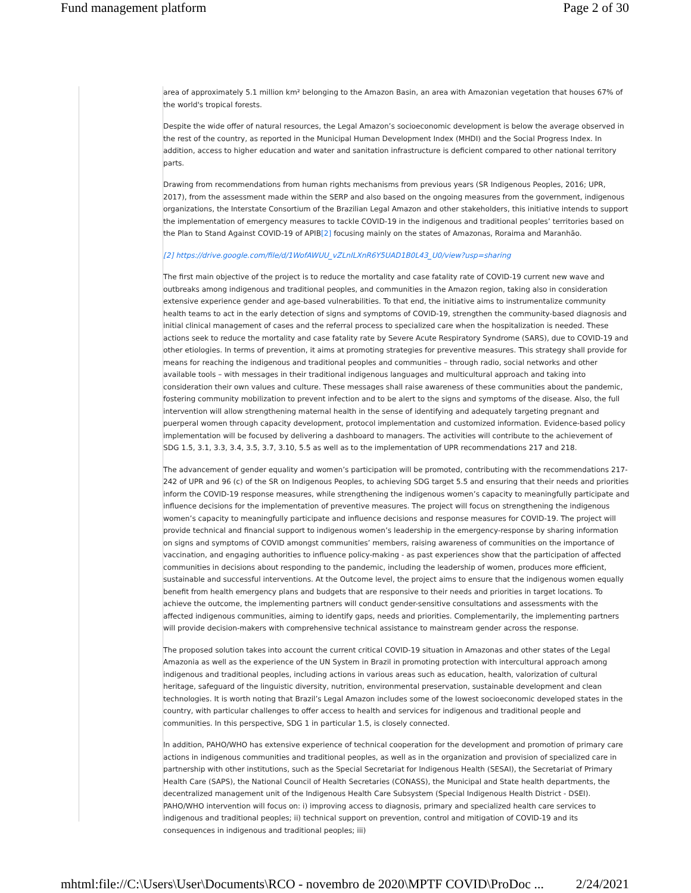Fund management platform Page 2 of 30
area of approximately 5.1 million km² belonging to the Amazon Basin, an area with Amazonian vegetation that houses 67% of the world's tropical forests.
Despite the wide offer of natural resources, the Legal Amazon’s socioeconomic development is below the average observed in the rest of the country, as reported in the Municipal Human Development Index (MHDI) and the Social Progress Index. In addition, access to higher education and water and sanitation infrastructure is deficient compared to other national territory parts.
Drawing from recommendations from human rights mechanisms from previous years (SR Indigenous Peoples, 2016; UPR, 2017), from the assessment made within the SERP and also based on the ongoing measures from the government, indigenous organizations, the Interstate Consortium of the Brazilian Legal Amazon and other stakeholders, this initiative intends to support the implementation of emergency measures to tackle COVID-19 in the indigenous and traditional peoples’ territories based on the Plan to Stand Against COVID-19 of APIB[2] focusing mainly on the states of Amazonas, Roraima and Maranhão.
[2] https://drive.google.com/file/d/1WofAWUU_vZLnILXnR6Y5UAD1B0L43_U0/view?usp=sharing
The first main objective of the project is to reduce the mortality and case fatality rate of COVID-19 current new wave and outbreaks among indigenous and traditional peoples, and communities in the Amazon region, taking also in consideration extensive experience gender and age-based vulnerabilities. To that end, the initiative aims to instrumentalize community health teams to act in the early detection of signs and symptoms of COVID-19, strengthen the community-based diagnosis and initial clinical management of cases and the referral process to specialized care when the hospitalization is needed. These actions seek to reduce the mortality and case fatality rate by Severe Acute Respiratory Syndrome (SARS), due to COVID-19 and other etiologies. In terms of prevention, it aims at promoting strategies for preventive measures. This strategy shall provide for means for reaching the indigenous and traditional peoples and communities – through radio, social networks and other available tools – with messages in their traditional indigenous languages and multicultural approach and taking into consideration their own values and culture. These messages shall raise awareness of these communities about the pandemic, fostering community mobilization to prevent infection and to be alert to the signs and symptoms of the disease. Also, the full intervention will allow strengthening maternal health in the sense of identifying and adequately targeting pregnant and puerperal women through capacity development, protocol implementation and customized information. Evidence-based policy implementation will be focused by delivering a dashboard to managers. The activities will contribute to the achievement of SDG 1.5, 3.1, 3.3, 3.4, 3.5, 3.7, 3.10, 5.5 as well as to the implementation of UPR recommendations 217 and 218.
The advancement of gender equality and women’s participation will be promoted, contributing with the recommendations 217-242 of UPR and 96 (c) of the SR on Indigenous Peoples, to achieving SDG target 5.5 and ensuring that their needs and priorities inform the COVID-19 response measures, while strengthening the indigenous women’s capacity to meaningfully participate and influence decisions for the implementation of preventive measures. The project will focus on strengthening the indigenous women’s capacity to meaningfully participate and influence decisions and response measures for COVID-19. The project will provide technical and financial support to indigenous women’s leadership in the emergency-response by sharing information on signs and symptoms of COVID amongst communities’ members, raising awareness of communities on the importance of vaccination, and engaging authorities to influence policy-making - as past experiences show that the participation of affected communities in decisions about responding to the pandemic, including the leadership of women, produces more efficient, sustainable and successful interventions. At the Outcome level, the project aims to ensure that the indigenous women equally benefit from health emergency plans and budgets that are responsive to their needs and priorities in target locations. To achieve the outcome, the implementing partners will conduct gender-sensitive consultations and assessments with the affected indigenous communities, aiming to identify gaps, needs and priorities. Complementarily, the implementing partners will provide decision-makers with comprehensive technical assistance to mainstream gender across the response.
The proposed solution takes into account the current critical COVID-19 situation in Amazonas and other states of the Legal Amazonia as well as the experience of the UN System in Brazil in promoting protection with intercultural approach among indigenous and traditional peoples, including actions in various areas such as education, health, valorization of cultural heritage, safeguard of the linguistic diversity, nutrition, environmental preservation, sustainable development and clean technologies. It is worth noting that Brazil’s Legal Amazon includes some of the lowest socioeconomic developed states in the country, with particular challenges to offer access to health and services for indigenous and traditional people and communities. In this perspective, SDG 1 in particular 1.5, is closely connected.
In addition, PAHO/WHO has extensive experience of technical cooperation for the development and promotion of primary care actions in indigenous communities and traditional peoples, as well as in the organization and provision of specialized care in partnership with other institutions, such as the Special Secretariat for Indigenous Health (SESAI), the Secretariat of Primary Health Care (SAPS), the National Council of Health Secretaries (CONASS), the Municipal and State health departments, the decentralized management unit of the Indigenous Health Care Subsystem (Special Indigenous Health District - DSEI). PAHO/WHO intervention will focus on: i) improving access to diagnosis, primary and specialized health care services to indigenous and traditional peoples; ii) technical support on prevention, control and mitigation of COVID-19 and its consequences in indigenous and traditional peoples; iii)
mhtml:file://C:\Users\User\Documents\RCO - novembro de 2020\MPTF COVID\ProDoc ... 2/24/2021